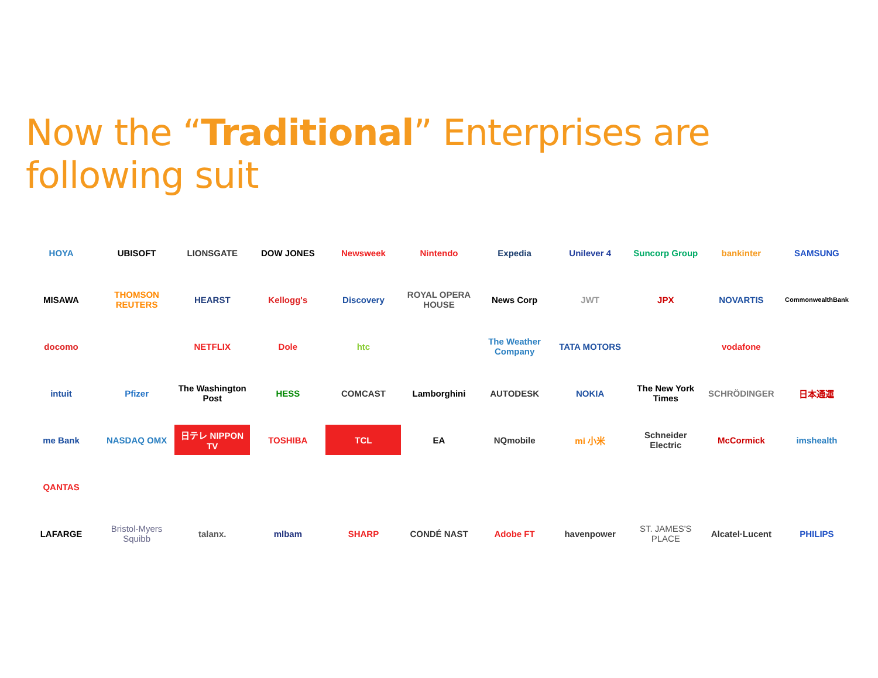Now the “Traditional” Enterprises are following suit
HOYA
UBISOFT
LIONSGATE
DOW JONES
Newsweek
Nintendo
Expedia
Unilever 4
Suncorp Group
bankinter
SAMSUNG
MISAWA
THOMSON REUTERS
HEARST
Kellogg's
Discovery
ROYAL OPERA HOUSE
News Corp
JWT
JPX
NOVARTIS
CommonwealthBank
docomo
NETFLIX
Dole
htc
The Weather Company
TATA MOTORS
vodafone
intuit
Pfizer
The Washington Post
HESS
COMCAST
Lamborghini
AUTODESK
NOKIA
The New York Times
SCHRÖDINGER
日本通運
me Bank
NASDAQ OMX
日テレ NIPPON TV
TOSHIBA
TCL
EA
NQmobile
mi 小米
Schneider Electric
McCormick
imshealth
QANTAS
LAFARGE
Bristol-Myers Squibb
talanx.
mlbam
SHARP
CONDÉ NAST
Adobe FT
havenpower
ST. JAMES'S PLACE
Alcatel·Lucent
PHILIPS